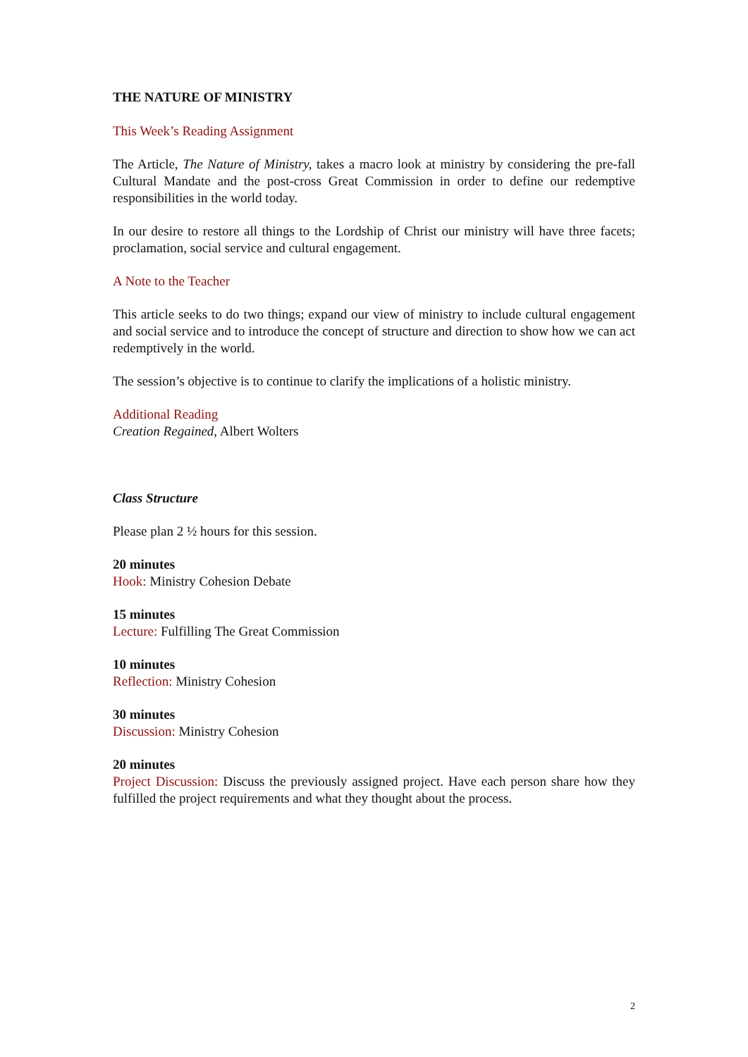THE NATURE OF MINISTRY
This Week’s Reading Assignment
The Article, The Nature of Ministry, takes a macro look at ministry by considering the pre-fall Cultural Mandate and the post-cross Great Commission in order to define our redemptive responsibilities in the world today.
In our desire to restore all things to the Lordship of Christ our ministry will have three facets; proclamation, social service and cultural engagement.
A Note to the Teacher
This article seeks to do two things; expand our view of ministry to include cultural engagement and social service and to introduce the concept of structure and direction to show how we can act redemptively in the world.
The session’s objective is to continue to clarify the implications of a holistic ministry.
Additional Reading
Creation Regained, Albert Wolters
Class Structure
Please plan 2 ½ hours for this session.
20 minutes
Hook: Ministry Cohesion Debate
15 minutes
Lecture: Fulfilling The Great Commission
10 minutes
Reflection: Ministry Cohesion
30 minutes
Discussion: Ministry Cohesion
20 minutes
Project Discussion: Discuss the previously assigned project. Have each person share how they fulfilled the project requirements and what they thought about the process.
2